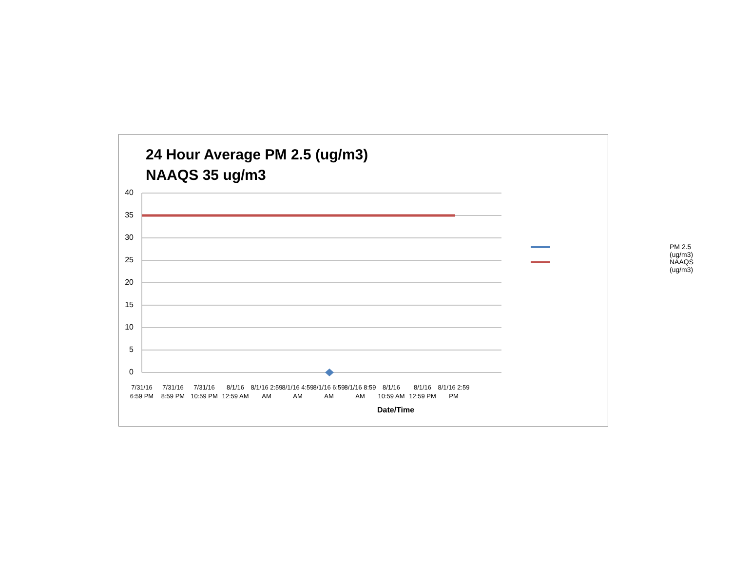24 Hour Average PM 2.5 (ug/m3)
NAAQS 35 ug/m3
40
35
30
25
20
15
10
5
0
7/31/16 6:59 PM
7/31/16 8:59 PM
7/31/16 10:59 PM
8/1/16 12:59 AM
8/1/16 2:59 AM
8/1/16 4:59 AM
8/1/16 6:59 AM
8/1/16 8:59 AM
8/1/16 10:59 AM
8/1/16 12:59 PM
8/1/16 2:59 PM
Date/Time
PM 2.5 (ug/m3)
NAAQS (ug/m3)